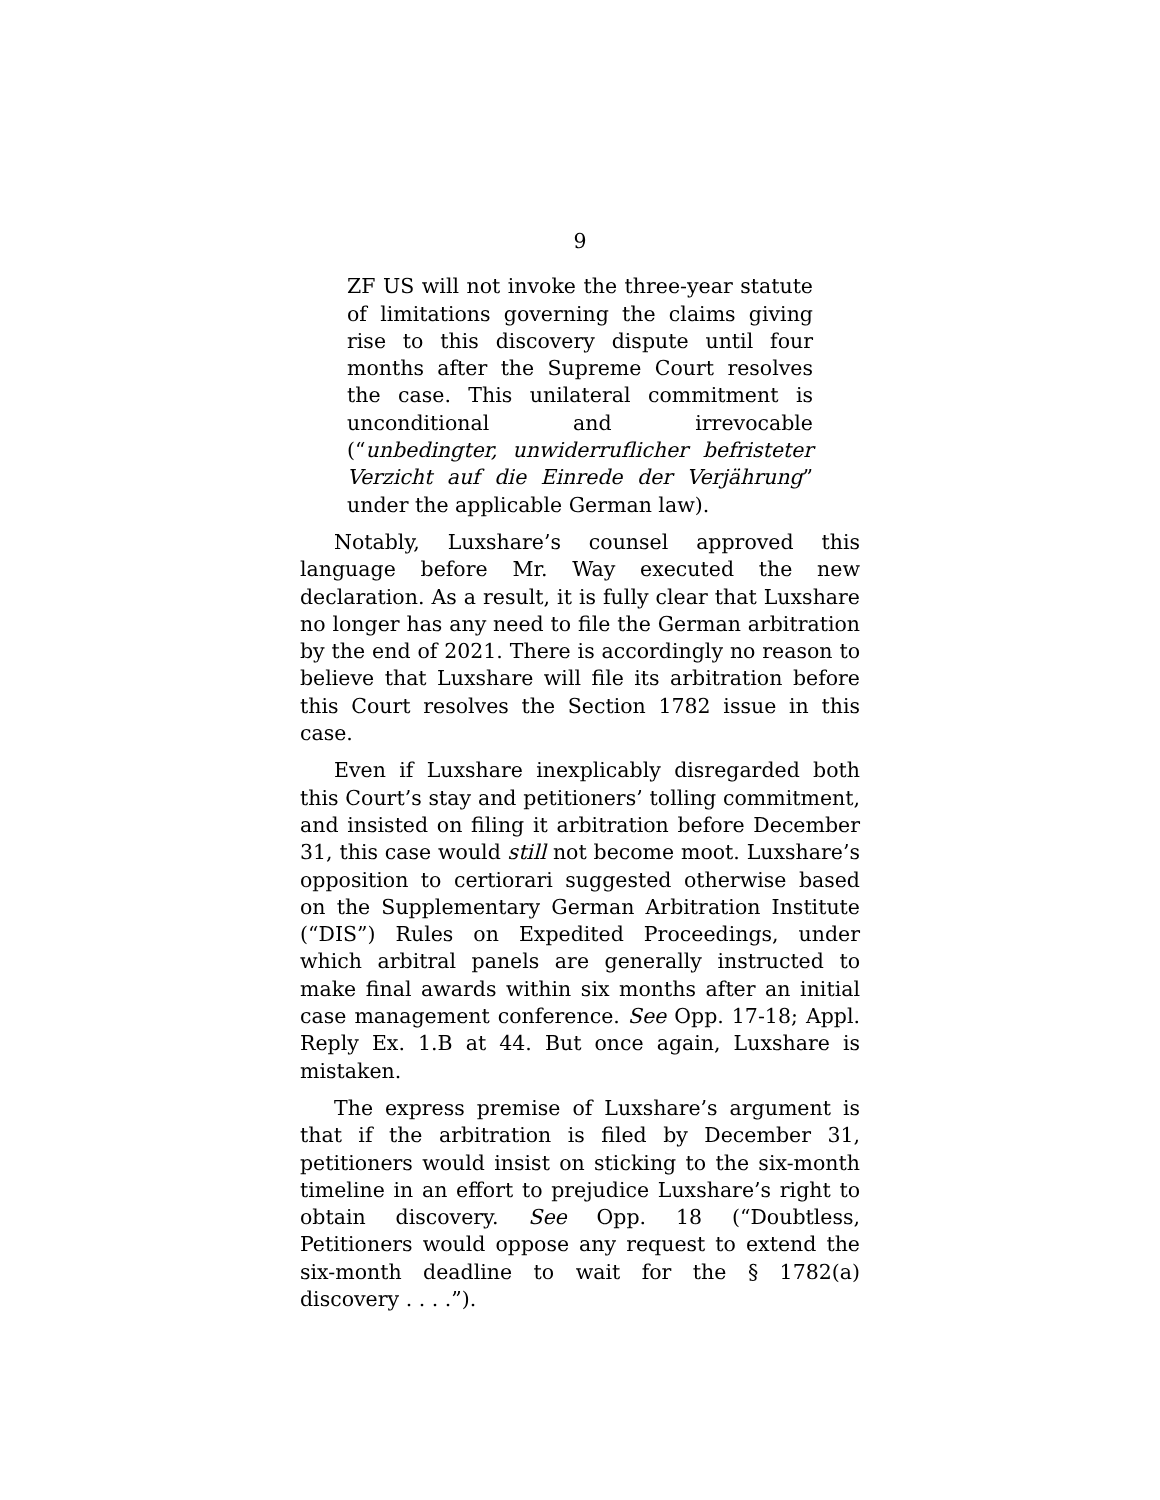9
ZF US will not invoke the three-year statute of limitations governing the claims giving rise to this discovery dispute until four months after the Supreme Court resolves the case. This unilateral commitment is unconditional and irrevocable (“unbedingter, unwiderruflicher befristeter Verzicht auf die Einrede der Verjährung” under the applicable German law).
Notably, Luxshare’s counsel approved this language before Mr. Way executed the new declaration. As a result, it is fully clear that Luxshare no longer has any need to file the German arbitration by the end of 2021. There is accordingly no reason to believe that Luxshare will file its arbitration before this Court resolves the Section 1782 issue in this case.
Even if Luxshare inexplicably disregarded both this Court’s stay and petitioners’ tolling commitment, and insisted on filing it arbitration before December 31, this case would still not become moot. Luxshare’s opposition to certiorari suggested otherwise based on the Supplementary German Arbitration Institute (“DIS”) Rules on Expedited Proceedings, under which arbitral panels are generally instructed to make final awards within six months after an initial case management conference. See Opp. 17-18; Appl. Reply Ex. 1.B at 44. But once again, Luxshare is mistaken.
The express premise of Luxshare’s argument is that if the arbitration is filed by December 31, petitioners would insist on sticking to the six-month timeline in an effort to prejudice Luxshare’s right to obtain discovery. See Opp. 18 (“Doubtless, Petitioners would oppose any request to extend the six-month deadline to wait for the § 1782(a) discovery . . . .”).